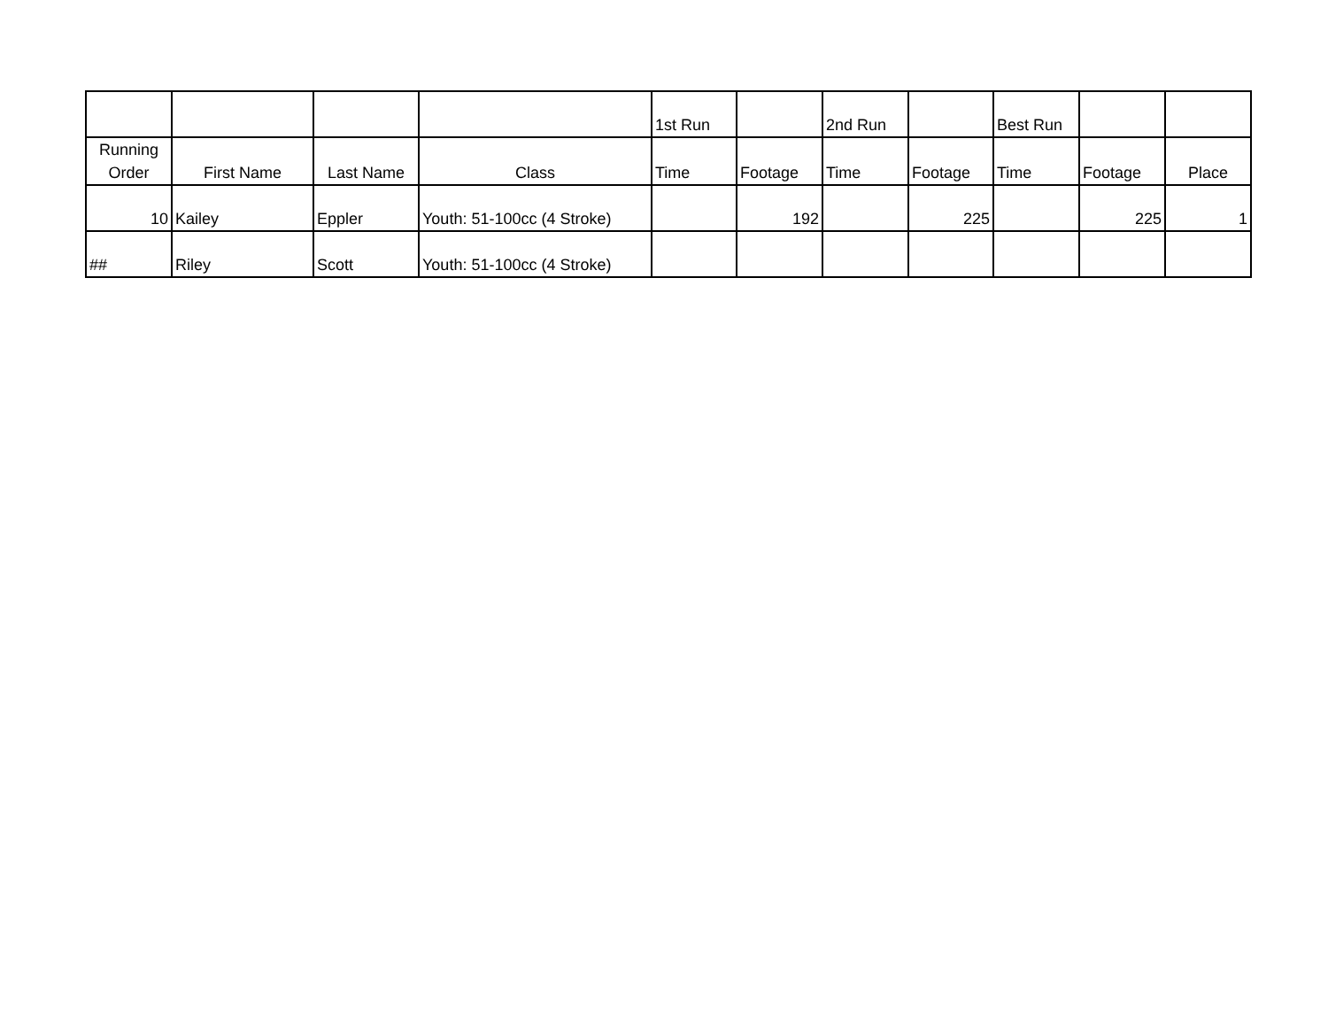| | | | | 1st Run | | 2nd Run | | Best Run | | |
| --- | --- | --- | --- | --- | --- | --- | --- | --- | --- | --- |
| Running Order | First Name | Last Name | Class | Time | Footage | Time | Footage | Time | Footage | Place |
| 10 | Kailey | Eppler | Youth: 51-100cc (4 Stroke) | | 192 | | 225 | | 225 | 1 |
| ## | Riley | Scott | Youth: 51-100cc (4 Stroke) | | | | | | | |